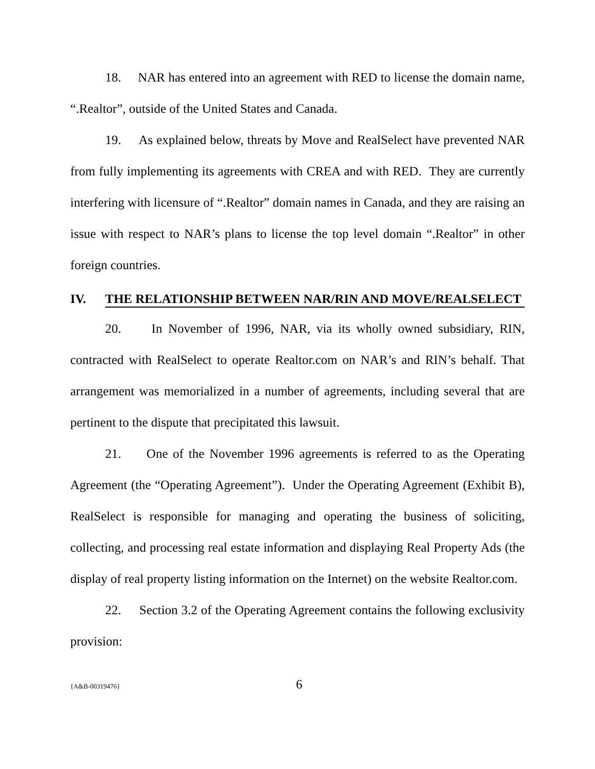18. NAR has entered into an agreement with RED to license the domain name, “.Realtor”, outside of the United States and Canada.
19. As explained below, threats by Move and RealSelect have prevented NAR from fully implementing its agreements with CREA and with RED. They are currently interfering with licensure of “.Realtor” domain names in Canada, and they are raising an issue with respect to NAR’s plans to license the top level domain “.Realtor” in other foreign countries.
IV. THE RELATIONSHIP BETWEEN NAR/RIN AND MOVE/REALSELECT
20. In November of 1996, NAR, via its wholly owned subsidiary, RIN, contracted with RealSelect to operate Realtor.com on NAR’s and RIN’s behalf. That arrangement was memorialized in a number of agreements, including several that are pertinent to the dispute that precipitated this lawsuit.
21. One of the November 1996 agreements is referred to as the Operating Agreement (the “Operating Agreement”). Under the Operating Agreement (Exhibit B), RealSelect is responsible for managing and operating the business of soliciting, collecting, and processing real estate information and displaying Real Property Ads (the display of real property listing information on the Internet) on the website Realtor.com.
22. Section 3.2 of the Operating Agreement contains the following exclusivity provision:
{A&B-00319476} 6